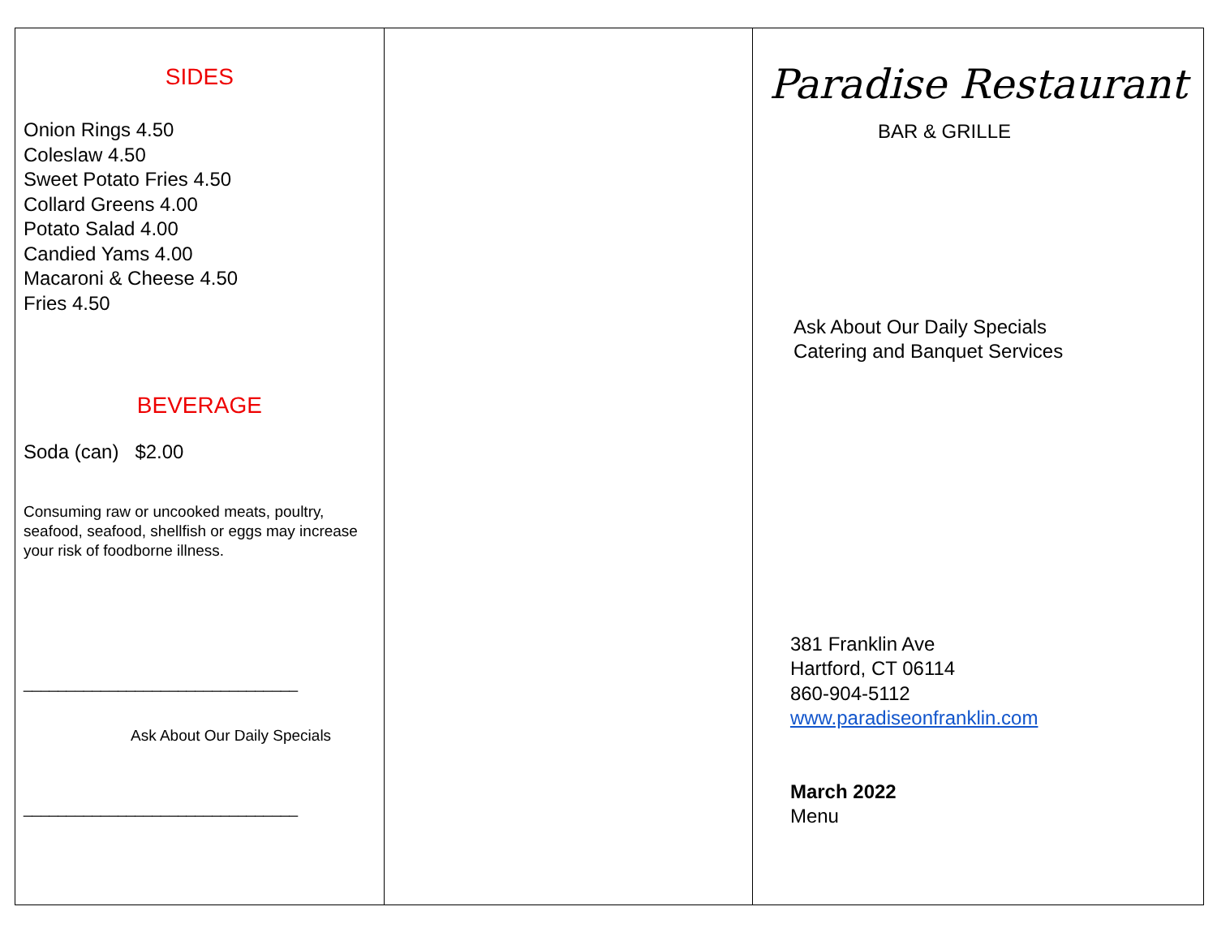SIDES
Onion Rings 4.50
Coleslaw 4.50
Sweet Potato Fries 4.50
Collard Greens 4.00
Potato Salad 4.00
Candied Yams 4.00
Macaroni & Cheese 4.50
Fries 4.50
BEVERAGE
Soda (can) $2.00
Consuming raw or uncooked meats, poultry, seafood, seafood, shellfish or eggs may increase your risk of foodborne illness.
________________________________
Ask About Our Daily Specials
________________________________
Paradise Restaurant
BAR & GRILLE
Ask About Our Daily Specials
Catering and Banquet Services
381 Franklin Ave
Hartford, CT 06114
860-904-5112
www.paradiseonfranklin.com
March 2022
Menu